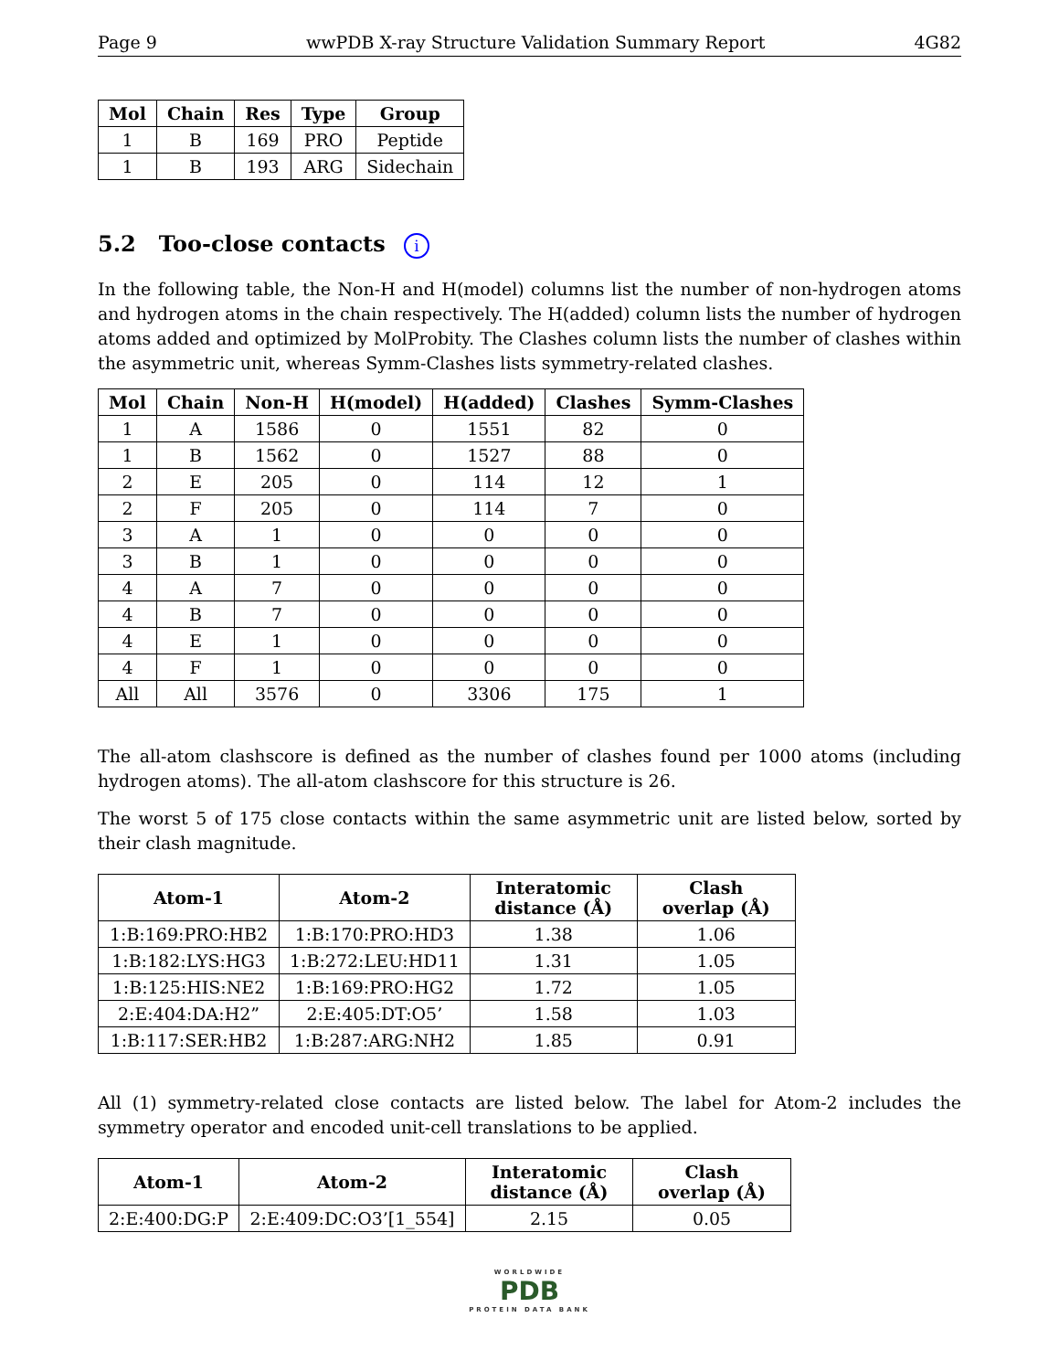Page 9 wwPDB X-ray Structure Validation Summary Report 4G82
| Mol | Chain | Res | Type | Group |
| --- | --- | --- | --- | --- |
| 1 | B | 169 | PRO | Peptide |
| 1 | B | 193 | ARG | Sidechain |
5.2 Too-close contacts i
In the following table, the Non-H and H(model) columns list the number of non-hydrogen atoms and hydrogen atoms in the chain respectively. The H(added) column lists the number of hydrogen atoms added and optimized by MolProbity. The Clashes column lists the number of clashes within the asymmetric unit, whereas Symm-Clashes lists symmetry-related clashes.
| Mol | Chain | Non-H | H(model) | H(added) | Clashes | Symm-Clashes |
| --- | --- | --- | --- | --- | --- | --- |
| 1 | A | 1586 | 0 | 1551 | 82 | 0 |
| 1 | B | 1562 | 0 | 1527 | 88 | 0 |
| 2 | E | 205 | 0 | 114 | 12 | 1 |
| 2 | F | 205 | 0 | 114 | 7 | 0 |
| 3 | A | 1 | 0 | 0 | 0 | 0 |
| 3 | B | 1 | 0 | 0 | 0 | 0 |
| 4 | A | 7 | 0 | 0 | 0 | 0 |
| 4 | B | 7 | 0 | 0 | 0 | 0 |
| 4 | E | 1 | 0 | 0 | 0 | 0 |
| 4 | F | 1 | 0 | 0 | 0 | 0 |
| All | All | 3576 | 0 | 3306 | 175 | 1 |
The all-atom clashscore is defined as the number of clashes found per 1000 atoms (including hydrogen atoms). The all-atom clashscore for this structure is 26.
The worst 5 of 175 close contacts within the same asymmetric unit are listed below, sorted by their clash magnitude.
| Atom-1 | Atom-2 | Interatomic distance (Å) | Clash overlap (Å) |
| --- | --- | --- | --- |
| 1:B:169:PRO:HB2 | 1:B:170:PRO:HD3 | 1.38 | 1.06 |
| 1:B:182:LYS:HG3 | 1:B:272:LEU:HD11 | 1.31 | 1.05 |
| 1:B:125:HIS:NE2 | 1:B:169:PRO:HG2 | 1.72 | 1.05 |
| 2:E:404:DA:H2” | 2:E:405:DT:O5’ | 1.58 | 1.03 |
| 1:B:117:SER:HB2 | 1:B:287:ARG:NH2 | 1.85 | 0.91 |
All (1) symmetry-related close contacts are listed below. The label for Atom-2 includes the symmetry operator and encoded unit-cell translations to be applied.
| Atom-1 | Atom-2 | Interatomic distance (Å) | Clash overlap (Å) |
| --- | --- | --- | --- |
| 2:E:400:DG:P | 2:E:409:DC:O3’[1_554] | 2.15 | 0.05 |
WORLDWIDE
PDB
PROTEIN DATA BANK